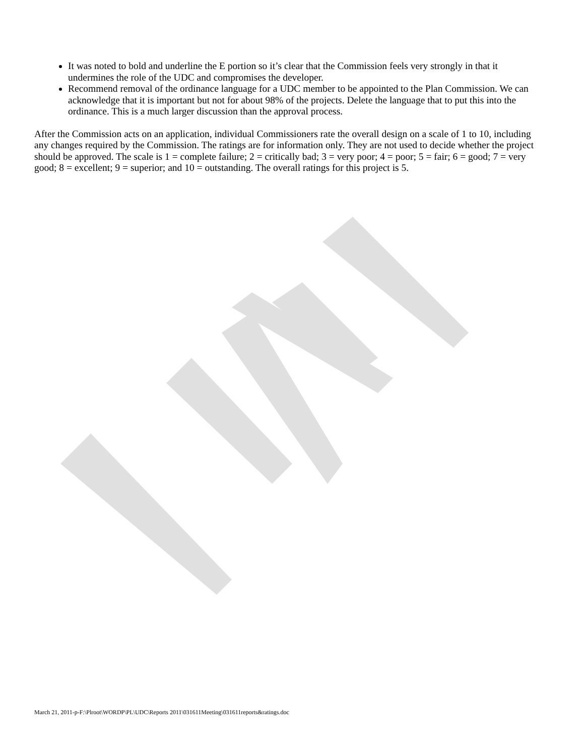It was noted to bold and underline the E portion so it’s clear that the Commission feels very strongly in that it undermines the role of the UDC and compromises the developer.
Recommend removal of the ordinance language for a UDC member to be appointed to the Plan Commission. We can acknowledge that it is important but not for about 98% of the projects. Delete the language that to put this into the ordinance. This is a much larger discussion than the approval process.
After the Commission acts on an application, individual Commissioners rate the overall design on a scale of 1 to 10, including any changes required by the Commission. The ratings are for information only. They are not used to decide whether the project should be approved. The scale is 1 = complete failure; 2 = critically bad; 3 = very poor; 4 = poor; 5 = fair; 6 = good; 7 = very good; 8 = excellent; 9 = superior; and 10 = outstanding. The overall ratings for this project is 5.
March 21, 2011-p-F:\Plroot\WORDP\PL\UDC\Reports 2011\031611Meeting\031611reports&ratings.doc